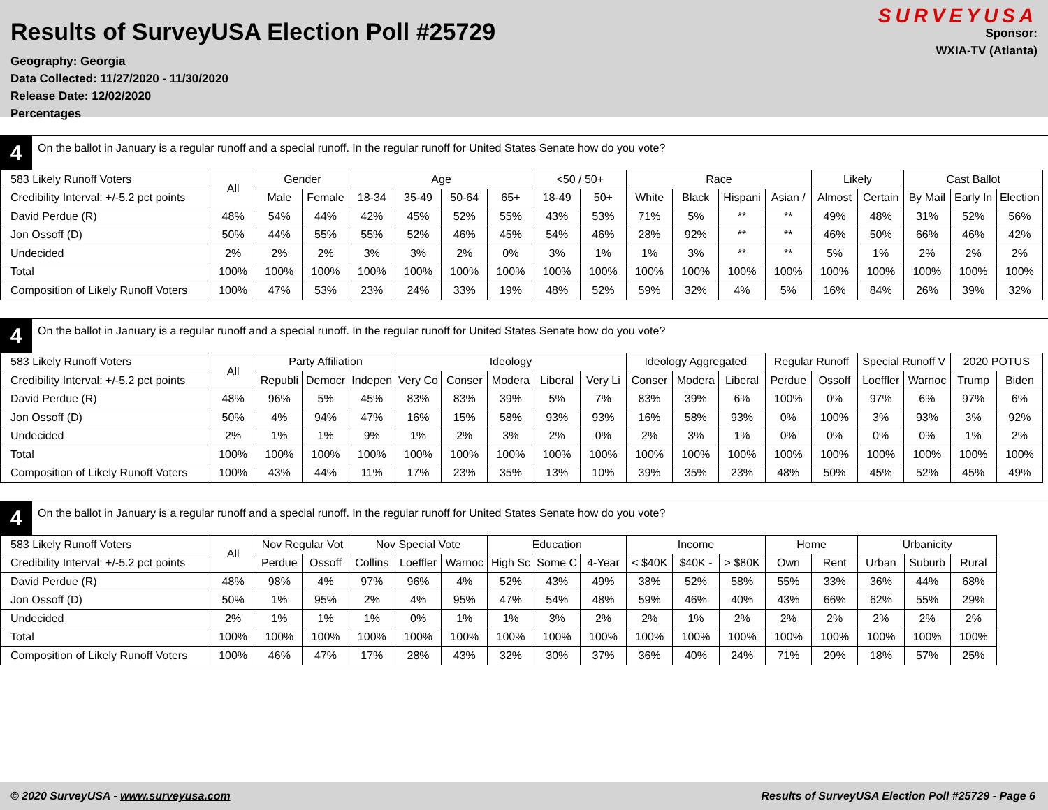Results of SurveyUSA Election Poll #25729
Geography: Georgia
Data Collected: 11/27/2020 - 11/30/2020
Release Date: 12/02/2020
Percentages
SURVEYUSA
Sponsor:
WXIA-TV (Atlanta)
4
On the ballot in January is a regular runoff and a special runoff. In the regular runoff for United States Senate how do you vote?
| 583 Likely Runoff Voters | All | Gender | | Age | | | | <50 / 50+ | | Race | | | | Likely | | Cast Ballot | | |
| --- | --- | --- | --- | --- | --- | --- | --- | --- | --- | --- | --- | --- | --- | --- | --- | --- | --- | --- |
| Credibility Interval: +/-5.2 pct points | | Male | Female | 18-34 | 35-49 | 50-64 | 65+ | 18-49 | 50+ | White | Black | Hispani | Asian / | Almost | Certain | By Mail | Early In | Election |
| David Perdue (R) | 48% | 54% | 44% | 42% | 45% | 52% | 55% | 43% | 53% | 71% | 5% | ** | ** | 49% | 48% | 31% | 52% | 56% |
| Jon Ossoff (D) | 50% | 44% | 55% | 55% | 52% | 46% | 45% | 54% | 46% | 28% | 92% | ** | ** | 46% | 50% | 66% | 46% | 42% |
| Undecided | 2% | 2% | 2% | 3% | 3% | 2% | 0% | 3% | 1% | 1% | 3% | ** | ** | 5% | 1% | 2% | 2% | 2% |
| Total | 100% | 100% | 100% | 100% | 100% | 100% | 100% | 100% | 100% | 100% | 100% | 100% | 100% | 100% | 100% | 100% | 100% | 100% |
| Composition of Likely Runoff Voters | 100% | 47% | 53% | 23% | 24% | 33% | 19% | 48% | 52% | 59% | 32% | 4% | 5% | 16% | 84% | 26% | 39% | 32% |
4
On the ballot in January is a regular runoff and a special runoff. In the regular runoff for United States Senate how do you vote?
| 583 Likely Runoff Voters | All | Party Affiliation | | | Ideology | | | | | Ideology Aggregated | | | Regular Runoff | | Special Runoff V | | 2020 POTUS | |
| --- | --- | --- | --- | --- | --- | --- | --- | --- | --- | --- | --- | --- | --- | --- | --- | --- | --- | --- |
| Credibility Interval: +/-5.2 pct points | | Republi | Democr | Indepen | Very Co | Conser | Modera | Liberal | Very Li | Conser | Modera | Liberal | Perdue | Ossoff | Loeffler | Warnoc | Trump | Biden |
| David Perdue (R) | 48% | 96% | 5% | 45% | 83% | 83% | 39% | 5% | 7% | 83% | 39% | 6% | 100% | 0% | 97% | 6% | 97% | 6% |
| Jon Ossoff (D) | 50% | 4% | 94% | 47% | 16% | 15% | 58% | 93% | 93% | 16% | 58% | 93% | 0% | 100% | 3% | 93% | 3% | 92% |
| Undecided | 2% | 1% | 1% | 9% | 1% | 2% | 3% | 2% | 0% | 2% | 3% | 1% | 0% | 0% | 0% | 0% | 1% | 2% |
| Total | 100% | 100% | 100% | 100% | 100% | 100% | 100% | 100% | 100% | 100% | 100% | 100% | 100% | 100% | 100% | 100% | 100% | 100% |
| Composition of Likely Runoff Voters | 100% | 43% | 44% | 11% | 17% | 23% | 35% | 13% | 10% | 39% | 35% | 23% | 48% | 50% | 45% | 52% | 45% | 49% |
4
On the ballot in January is a regular runoff and a special runoff. In the regular runoff for United States Senate how do you vote?
| 583 Likely Runoff Voters | All | Nov Regular Vot | | Nov Special Vote | | | Education | | | Income | | | Home | | Urbanicity | | |
| --- | --- | --- | --- | --- | --- | --- | --- | --- | --- | --- | --- | --- | --- | --- | --- | --- | --- |
| Credibility Interval: +/-5.2 pct points | | Perdue | Ossoff | Collins | Loeffler | Warnoc | High Sc | Some C | 4-Year | < $40K | $40K - | > $80K | Own | Rent | Urban | Suburb | Rural |
| David Perdue (R) | 48% | 98% | 4% | 97% | 96% | 4% | 52% | 43% | 49% | 38% | 52% | 58% | 55% | 33% | 36% | 44% | 68% |
| Jon Ossoff (D) | 50% | 1% | 95% | 2% | 4% | 95% | 47% | 54% | 48% | 59% | 46% | 40% | 43% | 66% | 62% | 55% | 29% |
| Undecided | 2% | 1% | 1% | 1% | 0% | 1% | 1% | 3% | 2% | 2% | 1% | 2% | 2% | 2% | 2% | 2% | 2% |
| Total | 100% | 100% | 100% | 100% | 100% | 100% | 100% | 100% | 100% | 100% | 100% | 100% | 100% | 100% | 100% | 100% | 100% |
| Composition of Likely Runoff Voters | 100% | 46% | 47% | 17% | 28% | 43% | 32% | 30% | 37% | 36% | 40% | 24% | 71% | 29% | 18% | 57% | 25% |
© 2020 SurveyUSA - www.surveyusa.com Results of SurveyUSA Election Poll #25729 - Page 6